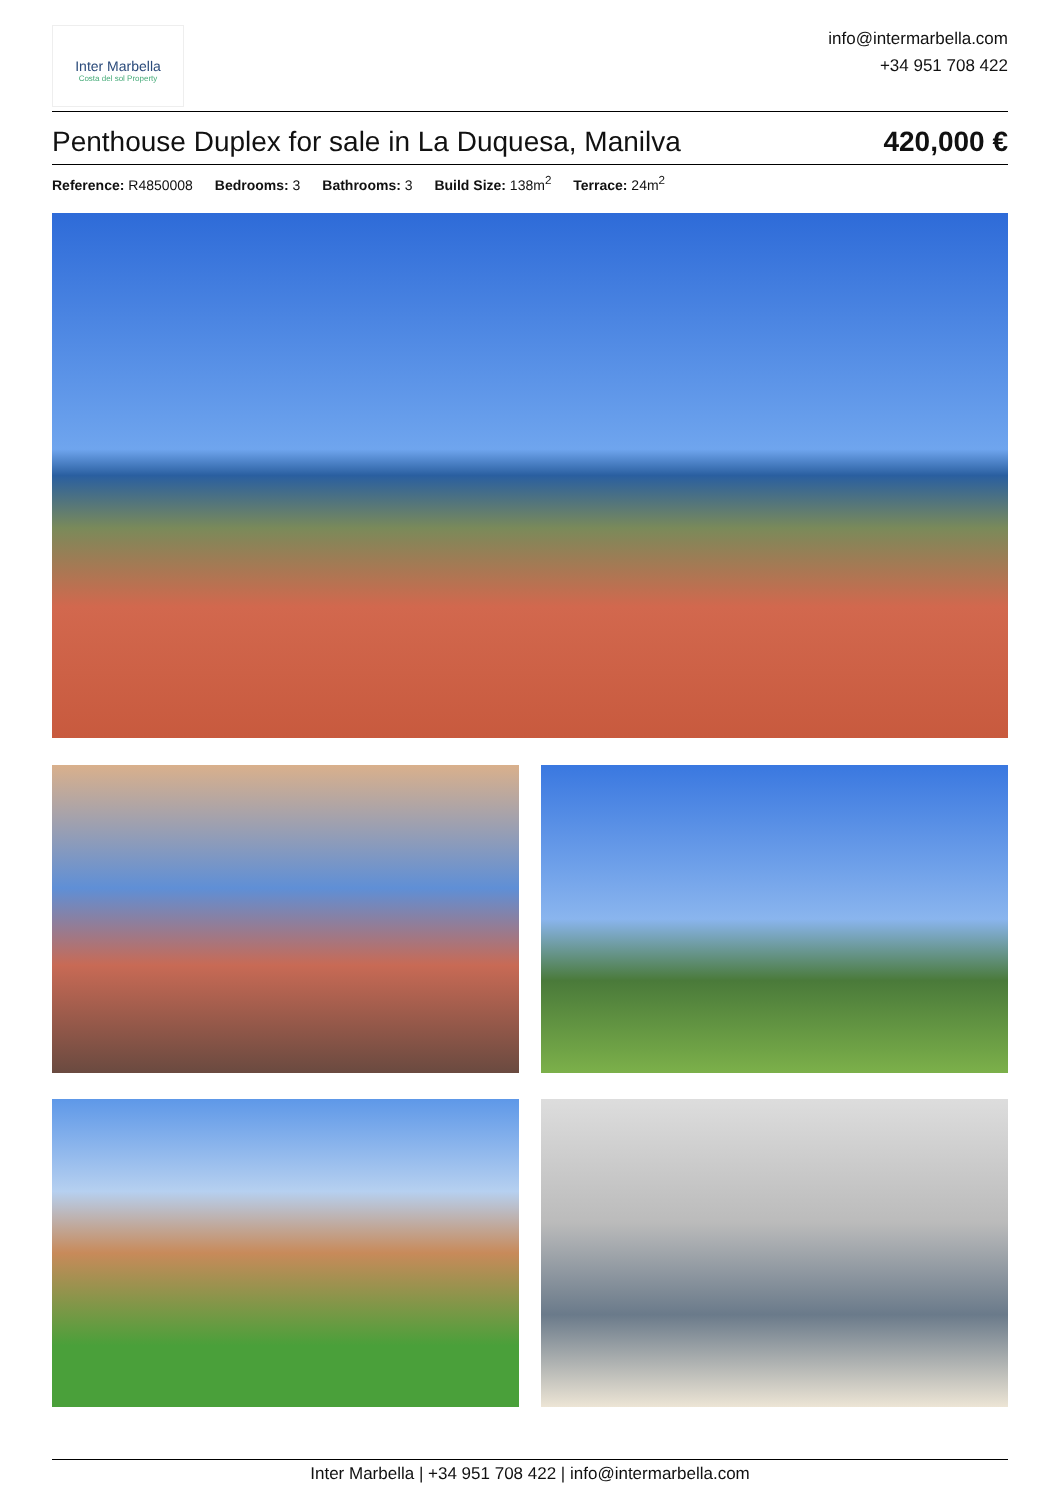Inter Marbella
Costa del sol Property
info@intermarbella.com
+34 951 708 422
Penthouse Duplex for sale in La Duquesa, Manilva
420,000 €
Reference: R4850008 Bedrooms: 3 Bathrooms: 3 Build Size: 138m<sup>2</sup> Terrace: 24m<sup>2</sup>
Inter Marbella | +34 951 708 422 | info@intermarbella.com